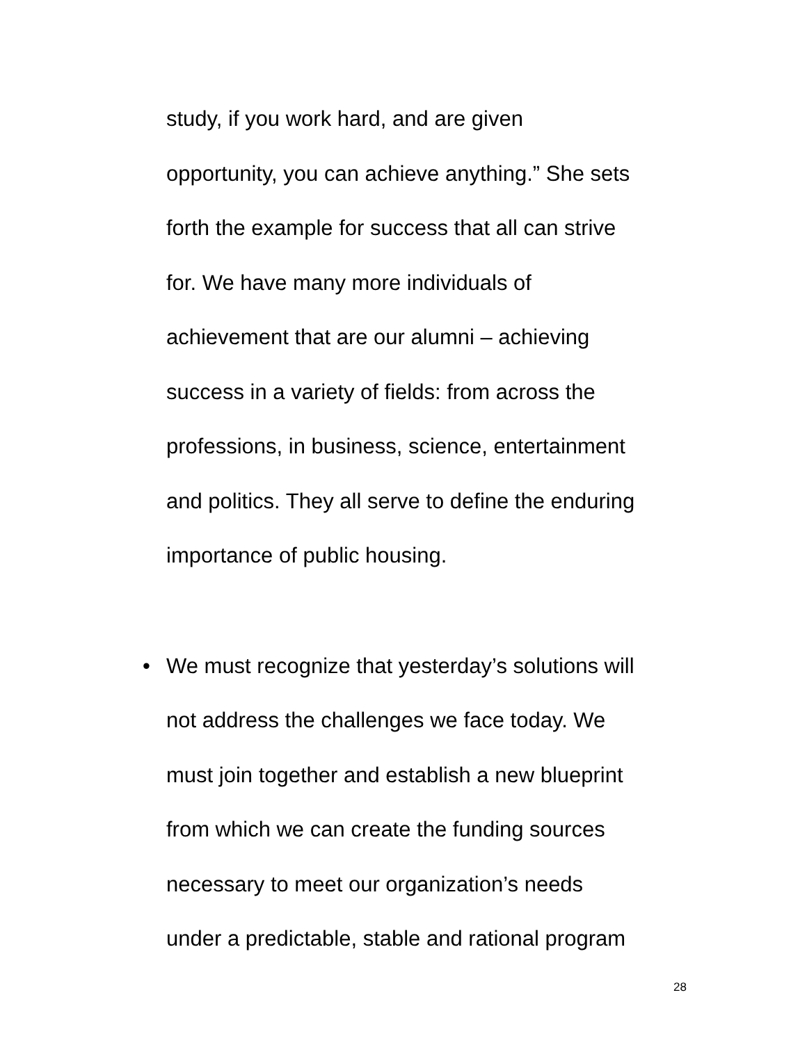study, if you work hard, and are given
opportunity, you can achieve anything.” She sets
forth the example for success that all can strive
for. We have many more individuals of
achievement that are our alumni – achieving
success in a variety of fields: from across the
professions, in business, science, entertainment
and politics. They all serve to define the enduring
importance of public housing.
• We must recognize that yesterday’s solutions will
not address the challenges we face today. We
must join together and establish a new blueprint
from which we can create the funding sources
necessary to meet our organization’s needs
under a predictable, stable and rational program
28